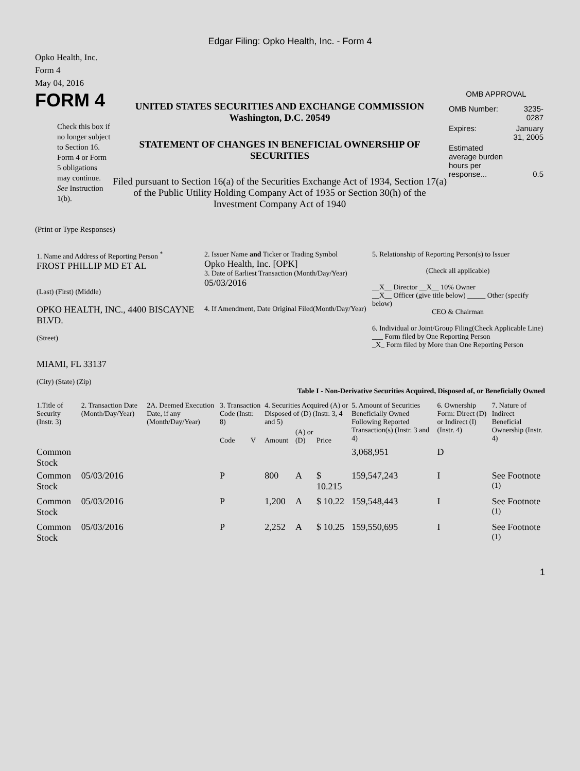Edgar Filing: Opko Health, Inc. - Form 4
Opko Health, Inc.
Form 4
May 04, 2016
FORM 4
Check this box if no longer subject to Section 16. Form 4 or Form 5 obligations may continue. See Instruction 1(b).
UNITED STATES SECURITIES AND EXCHANGE COMMISSION
Washington, D.C. 20549
STATEMENT OF CHANGES IN BENEFICIAL OWNERSHIP OF SECURITIES
Filed pursuant to Section 16(a) of the Securities Exchange Act of 1934, Section 17(a) of the Public Utility Holding Company Act of 1935 or Section 30(h) of the Investment Company Act of 1940
OMB APPROVAL
| OMB Number: | 3235-0287 |
| Expires: | January 31, 2005 |
| Estimated average burden hours per response... | 0.5 |
(Print or Type Responses)
| 1. Name and Address of Reporting Person <sup>*</sup> FROST PHILLIP MD ET AL (Last) (First) (Middle) OPKO HEALTH, INC., 4400 BISCAYNE BLVD. (Street) MIAMI, FL 33137 (City) (State) (Zip) | 2. Issuer Name and Ticker or Trading Symbol Opko Health, Inc. [OPK] 3. Date of Earliest Transaction (Month/Day/Year) 05/03/2016 4. If Amendment, Date Original Filed(Month/Day/Year) | 5. Relationship of Reporting Person(s) to Issuer (Check all applicable) __X__ Director __X__ 10% Owner __X__ Officer (give title below) _____ Other (specify below) CEO & Chairman 6. Individual or Joint/Group Filing(Check Applicable Line) ___ Form filed by One Reporting Person _X_ Form filed by More than One Reporting Person |
Table I - Non-Derivative Securities Acquired, Disposed of, or Beneficially Owned
| 1.Title of Security (Instr. 3) | 2. Transaction Date (Month/Day/Year) | 2A. Deemed Execution Date, if any (Month/Day/Year) | 3. Transaction Code (Instr. 8) | | 4. Securities Acquired (A) or Disposed of (D) (Instr. 3, 4 and 5) | | | 5. Amount of Securities Beneficially Owned Following Reported Transaction(s) (Instr. 3 and 4) | 6. Ownership Form: Direct (D) or Indirect (I) (Instr. 4) | 7. Nature of Indirect Beneficial Ownership (Instr. 4) |
| --- | --- | --- | --- | --- | --- | --- | --- | --- | --- | --- |
| | | | Code | V | Amount | (A) or (D) | Price | | | |
| Common Stock | | | | | | | | 3,068,951 | D | |
| Common Stock | 05/03/2016 | | P | | 800 | A | $ 10.215 | 159,547,243 | I | See Footnote <sup>(1)</sup> |
| Common Stock | 05/03/2016 | | P | | 1,200 | A | $ 10.22 | 159,548,443 | I | See Footnote <sup>(1)</sup> |
| Common Stock | 05/03/2016 | | P | | 2,252 | A | $ 10.25 | 159,550,695 | I | See Footnote <sup>(1)</sup> |
1